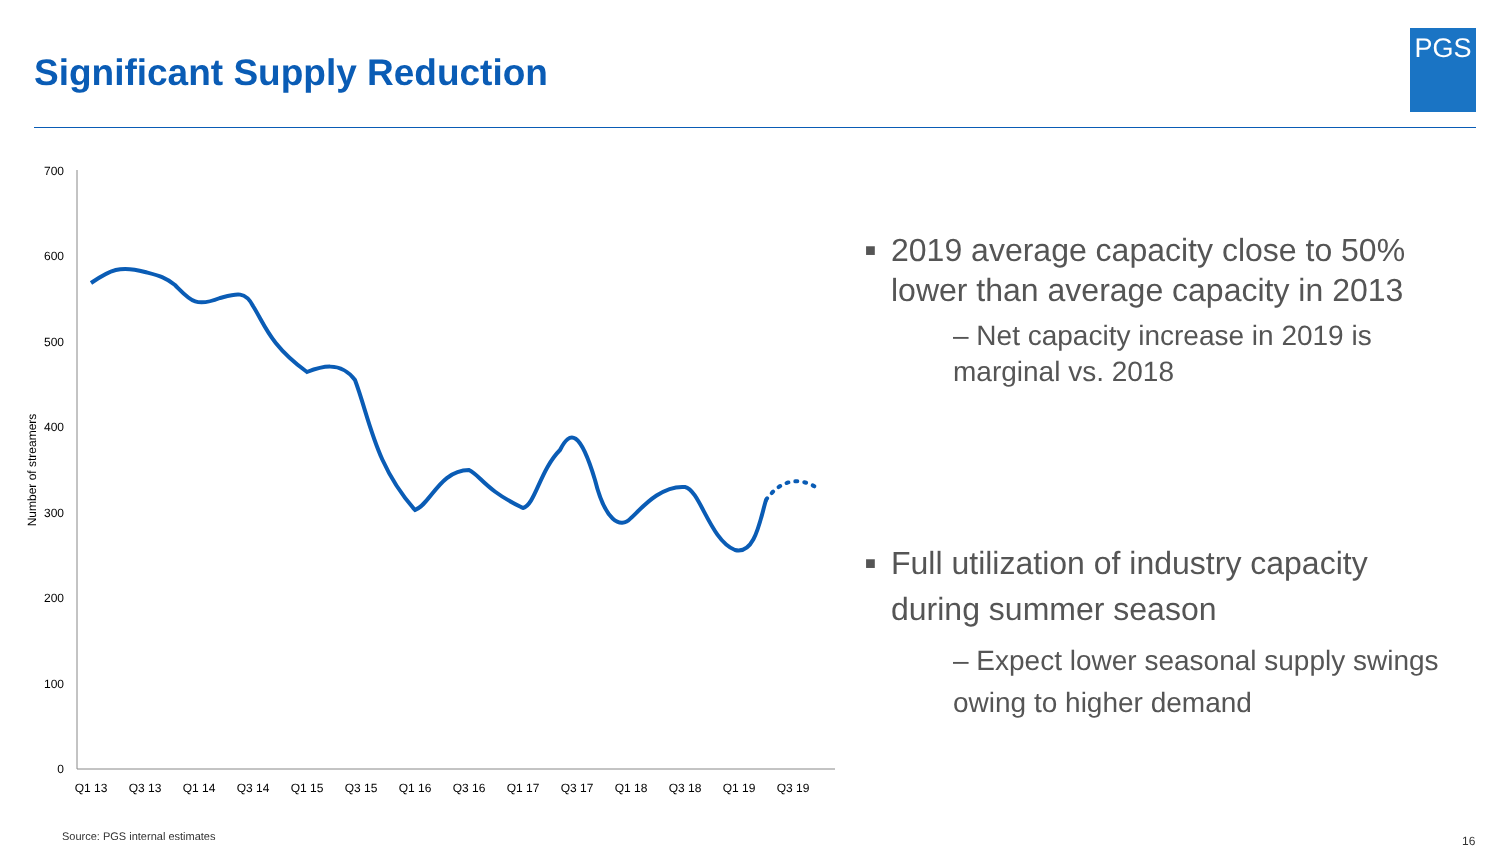Significant Supply Reduction
PGS
700
600
500
400
300
200
100
0
Number of streamers
Q1 13
Q3 13
Q1 14
Q3 14
Q1 15
Q3 15
Q1 16
Q3 16
Q1 17
Q3 17
Q1 18
Q3 18
Q1 19
Q3 19
■ 2019 average capacity close to 50% lower than average capacity in 2013
– Net capacity increase in 2019 is marginal vs. 2018
■ Full utilization of industry capacity during summer season
– Expect lower seasonal supply swings owing to higher demand
Source: PGS internal estimates 16